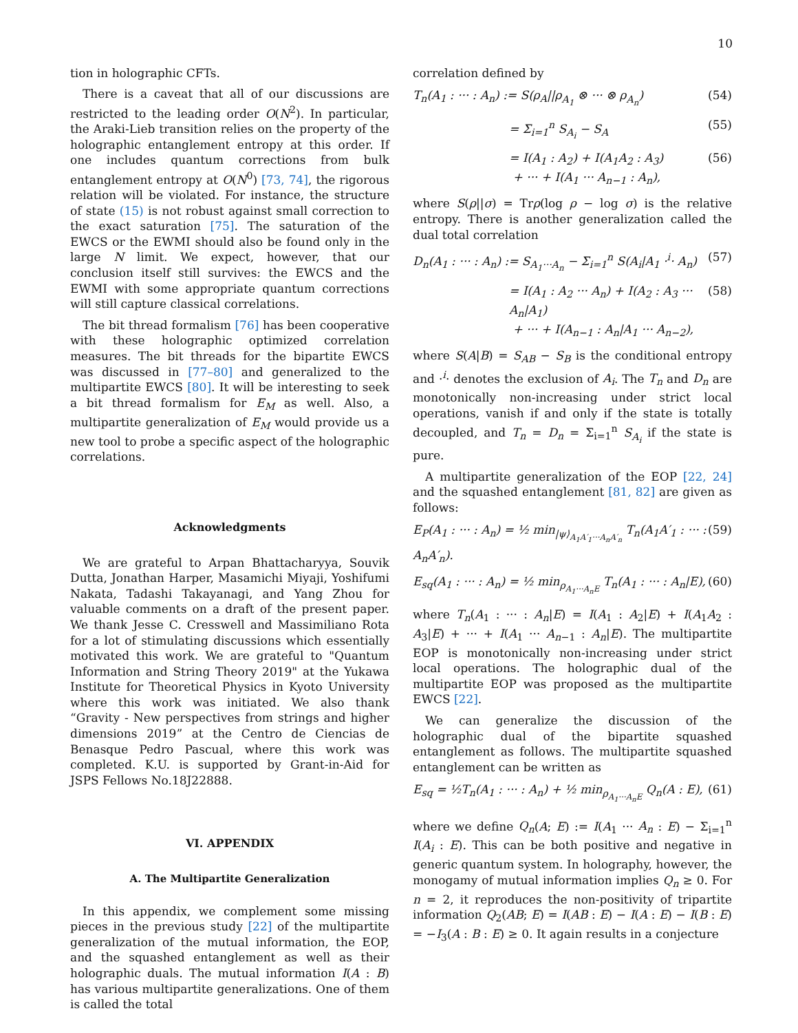10
tion in holographic CFTs.
There is a caveat that all of our discussions are restricted to the leading order O(N<sup>2</sup>). In particular, the Araki-Lieb transition relies on the property of the holographic entanglement entropy at this order. If one includes quantum corrections from bulk entanglement entropy at O(N<sup>0</sup>) [73, 74], the rigorous relation will be violated. For instance, the structure of state (15) is not robust against small correction to the exact saturation [75]. The saturation of the EWCS or the EWMI should also be found only in the large N limit. We expect, however, that our conclusion itself still survives: the EWCS and the EWMI with some appropriate quantum corrections will still capture classical correlations.
The bit thread formalism [76] has been cooperative with these holographic optimized correlation measures. The bit threads for the bipartite EWCS was discussed in [77–80] and generalized to the multipartite EWCS [80]. It will be interesting to seek a bit thread formalism for E<sub>M</sub> as well. Also, a multipartite generalization of E<sub>M</sub> would provide us a new tool to probe a specific aspect of the holographic correlations.
Acknowledgments
We are grateful to Arpan Bhattacharyya, Souvik Dutta, Jonathan Harper, Masamichi Miyaji, Yoshifumi Nakata, Tadashi Takayanagi, and Yang Zhou for valuable comments on a draft of the present paper. We thank Jesse C. Cresswell and Massimiliano Rota for a lot of stimulating discussions which essentially motivated this work. We are grateful to "Quantum Information and String Theory 2019" at the Yukawa Institute for Theoretical Physics in Kyoto University where this work was initiated. We also thank “Gravity - New perspectives from strings and higher dimensions 2019” at the Centro de Ciencias de Benasque Pedro Pascual, where this work was completed. K.U. is supported by Grant-in-Aid for JSPS Fellows No.18J22888.
VI. APPENDIX
A. The Multipartite Generalization
In this appendix, we complement some missing pieces in the previous study [22] of the multipartite generalization of the mutual information, the EOP, and the squashed entanglement as well as their holographic duals. The mutual information I(A : B) has various multipartite generalizations. One of them is called the total
correlation defined by
T<sub>n</sub>(A<sub>1</sub> : ··· : A<sub>n</sub>) := S(ρ<sub>A</sub>||ρ<sub>A<sub>1</sub></sub> ⊗ ··· ⊗ ρ<sub>A<sub>n</sub></sub>) (54)
= Σ<sub>i=1</sub><sup>n</sup> S<sub>A<sub>i</sub></sub> − S<sub>A</sub> (55)
= I(A<sub>1</sub> : A<sub>2</sub>) + I(A<sub>1</sub>A<sub>2</sub> : A<sub>3</sub>)
+ ··· + I(A<sub>1</sub> ··· A<sub>n−1</sub> : A<sub>n</sub>), (56)
where S(ρ||σ) = Trρ(log ρ − log σ) is the relative entropy. There is another generalization called the dual total correlation
D<sub>n</sub>(A<sub>1</sub> : ··· : A<sub>n</sub>) := S<sub>A<sub>1</sub>···A<sub>n</sub></sub> − Σ<sub>i=1</sub><sup>n</sup> S(A<sub>i</sub>|A<sub>1</sub> ·<sup>i</sup>· A<sub>n</sub>) (57)
= I(A<sub>1</sub> : A<sub>2</sub> ··· A<sub>n</sub>) + I(A<sub>2</sub> : A<sub>3</sub> ··· A<sub>n</sub>|A<sub>1</sub>)
+ ··· + I(A<sub>n−1</sub> : A<sub>n</sub>|A<sub>1</sub> ··· A<sub>n−2</sub>), (58)
where S(A|B) = S<sub>AB</sub> − S<sub>B</sub> is the conditional entropy and ·<sup>i</sup>· denotes the exclusion of A<sub>i</sub>. The T<sub>n</sub> and D<sub>n</sub> are monotonically non-increasing under strict local operations, vanish if and only if the state is totally decoupled, and T<sub>n</sub> = D<sub>n</sub> = Σ<sub>i=1</sub><sup>n</sup> S<sub>A<sub>i</sub></sub> if the state is pure.
A multipartite generalization of the EOP [22, 24] and the squashed entanglement [81, 82] are given as follows:
E<sub>P</sub>(A<sub>1</sub> : ··· : A<sub>n</sub>) = ½ min<sub>|ψ⟩<sub>A<sub>1</sub>A′<sub>1</sub>···A<sub>n</sub>A′<sub>n</sub></sub></sub> T<sub>n</sub>(A<sub>1</sub>A′<sub>1</sub> : ··· : A<sub>n</sub>A′<sub>n</sub>). (59)
E<sub>sq</sub>(A<sub>1</sub> : ··· : A<sub>n</sub>) = ½ min<sub>ρ<sub>A<sub>1</sub>···A<sub>n</sub>E</sub></sub> T<sub>n</sub>(A<sub>1</sub> : ··· : A<sub>n</sub>|E), (60)
where T<sub>n</sub>(A<sub>1</sub> : ··· : A<sub>n</sub>|E) = I(A<sub>1</sub> : A<sub>2</sub>|E) + I(A<sub>1</sub>A<sub>2</sub> : A<sub>3</sub>|E) + ··· + I(A<sub>1</sub> ··· A<sub>n−1</sub> : A<sub>n</sub>|E). The multipartite EOP is monotonically non-increasing under strict local operations. The holographic dual of the multipartite EOP was proposed as the multipartite EWCS [22].
We can generalize the discussion of the holographic dual of the bipartite squashed entanglement as follows. The multipartite squashed entanglement can be written as
E<sub>sq</sub> = ½T<sub>n</sub>(A<sub>1</sub> : ··· : A<sub>n</sub>) + ½ min<sub>ρ<sub>A<sub>1</sub>···A<sub>n</sub>E</sub></sub> Q<sub>n</sub>(A : E), (61)
where we define Q<sub>n</sub>(A; E) := I(A<sub>1</sub> ··· A<sub>n</sub> : E) − Σ<sub>i=1</sub><sup>n</sup> I(A<sub>i</sub> : E). This can be both positive and negative in generic quantum system. In holography, however, the monogamy of mutual information implies Q<sub>n</sub> ≥ 0. For n = 2, it reproduces the non-positivity of tripartite information Q<sub>2</sub>(AB; E) = I(AB : E) − I(A : E) − I(B : E) = −I<sub>3</sub>(A : B : E) ≥ 0. It again results in a conjecture